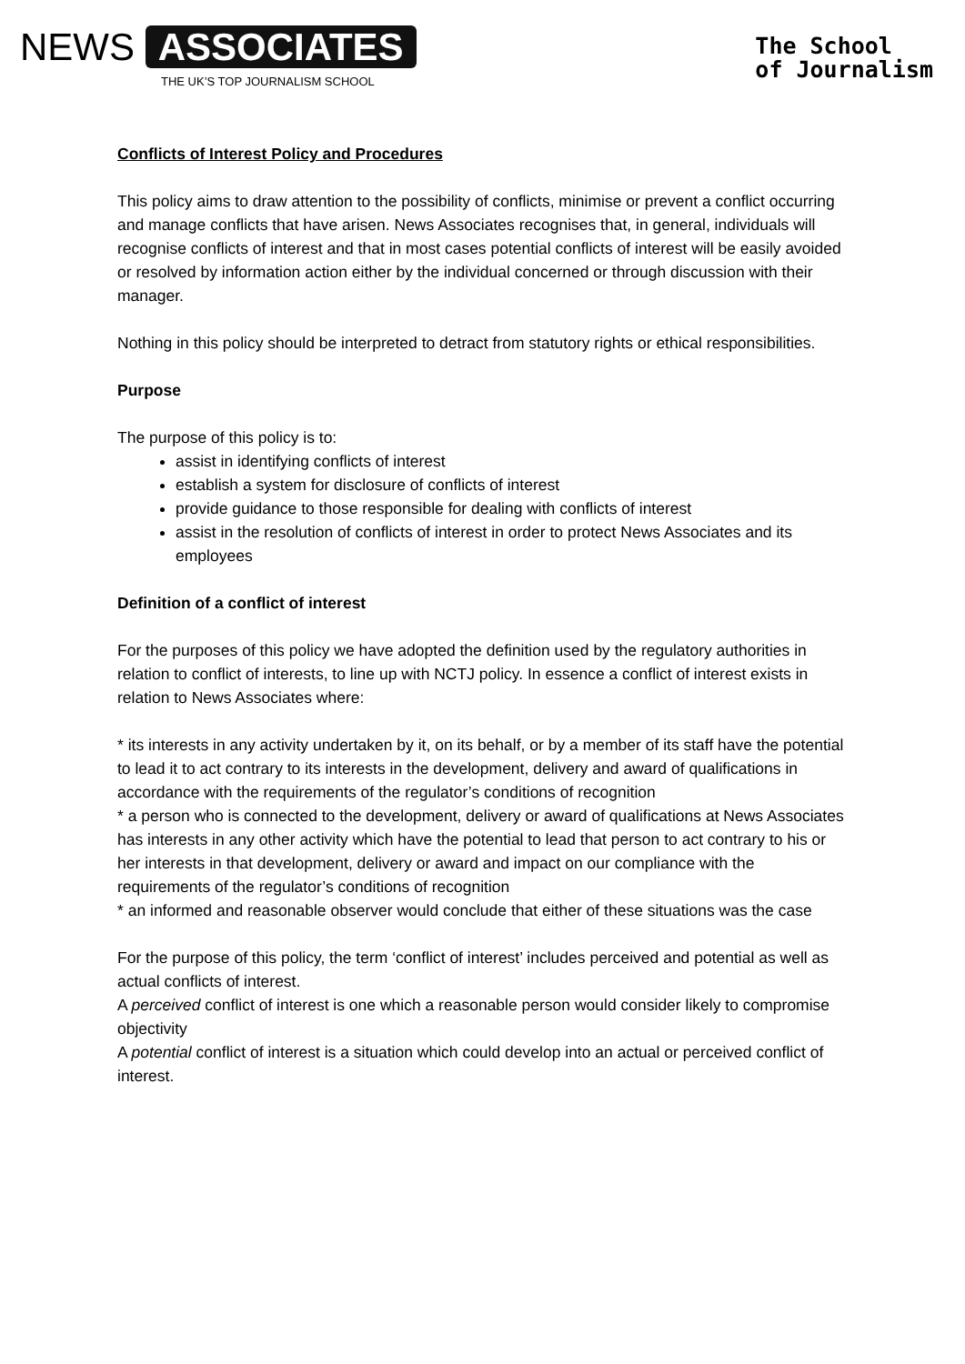NEWS ASSOCIATES
THE UK’S TOP JOURNALISM SCHOOL
The School
of Journalism
Conflicts of Interest Policy and Procedures
This policy aims to draw attention to the possibility of conflicts, minimise or prevent a conflict occurring and manage conflicts that have arisen. News Associates recognises that, in general, individuals will recognise conflicts of interest and that in most cases potential conflicts of interest will be easily avoided or resolved by information action either by the individual concerned or through discussion with their manager.
Nothing in this policy should be interpreted to detract from statutory rights or ethical responsibilities.
Purpose
The purpose of this policy is to:
assist in identifying conflicts of interest
establish a system for disclosure of conflicts of interest
provide guidance to those responsible for dealing with conflicts of interest
assist in the resolution of conflicts of interest in order to protect News Associates and its employees
Definition of a conflict of interest
For the purposes of this policy we have adopted the definition used by the regulatory authorities in relation to conflict of interests, to line up with NCTJ policy. In essence a conflict of interest exists in relation to News Associates where:
* its interests in any activity undertaken by it, on its behalf, or by a member of its staff have the potential to lead it to act contrary to its interests in the development, delivery and award of qualifications in accordance with the requirements of the regulator’s conditions of recognition
* a person who is connected to the development, delivery or award of qualifications at News Associates has interests in any other activity which have the potential to lead that person to act contrary to his or her interests in that development, delivery or award and impact on our compliance with the requirements of the regulator’s conditions of recognition
* an informed and reasonable observer would conclude that either of these situations was the case
For the purpose of this policy, the term ‘conflict of interest’ includes perceived and potential as well as actual conflicts of interest.
A perceived conflict of interest is one which a reasonable person would consider likely to compromise objectivity
A potential conflict of interest is a situation which could develop into an actual or perceived conflict of interest.